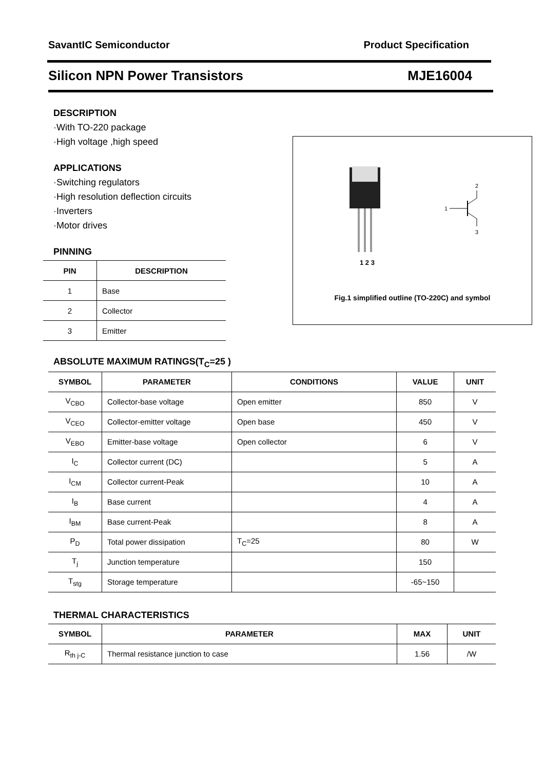SavantIC Semiconductor Product Specification
Silicon NPN Power Transistors MJE16004
DESCRIPTION
·With TO-220 package
·High voltage ,high speed
APPLICATIONS
·Switching regulators
·High resolution deflection circuits
·Inverters
·Motor drives
PINNING
| PIN | DESCRIPTION |
| --- | --- |
| 1 | Base |
| 2 | Collector |
| 3 | Emitter |
1 2 3
2
1
3
Fig.1 simplified outline (TO-220C) and symbol
ABSOLUTE MAXIMUM RATINGS(T<sub>C</sub>=25 )
| SYMBOL | PARAMETER | CONDITIONS | VALUE | UNIT |
| --- | --- | --- | --- | --- |
| V<sub>CBO</sub> | Collector-base voltage | Open emitter | 850 | V |
| V<sub>CEO</sub> | Collector-emitter voltage | Open base | 450 | V |
| V<sub>EBO</sub> | Emitter-base voltage | Open collector | 6 | V |
| I<sub>C</sub> | Collector current (DC) | | 5 | A |
| I<sub>CM</sub> | Collector current-Peak | | 10 | A |
| I<sub>B</sub> | Base current | | 4 | A |
| I<sub>BM</sub> | Base current-Peak | | 8 | A |
| P<sub>D</sub> | Total power dissipation | T<sub>C</sub>=25 | 80 | W |
| T<sub>j</sub> | Junction temperature | | 150 | |
| T<sub>stg</sub> | Storage temperature | | -65~150 | |
THERMAL CHARACTERISTICS
| SYMBOL | PARAMETER | MAX | UNIT |
| --- | --- | --- | --- |
| R<sub>th j-C</sub> | Thermal resistance junction to case | 1.56 | /W |